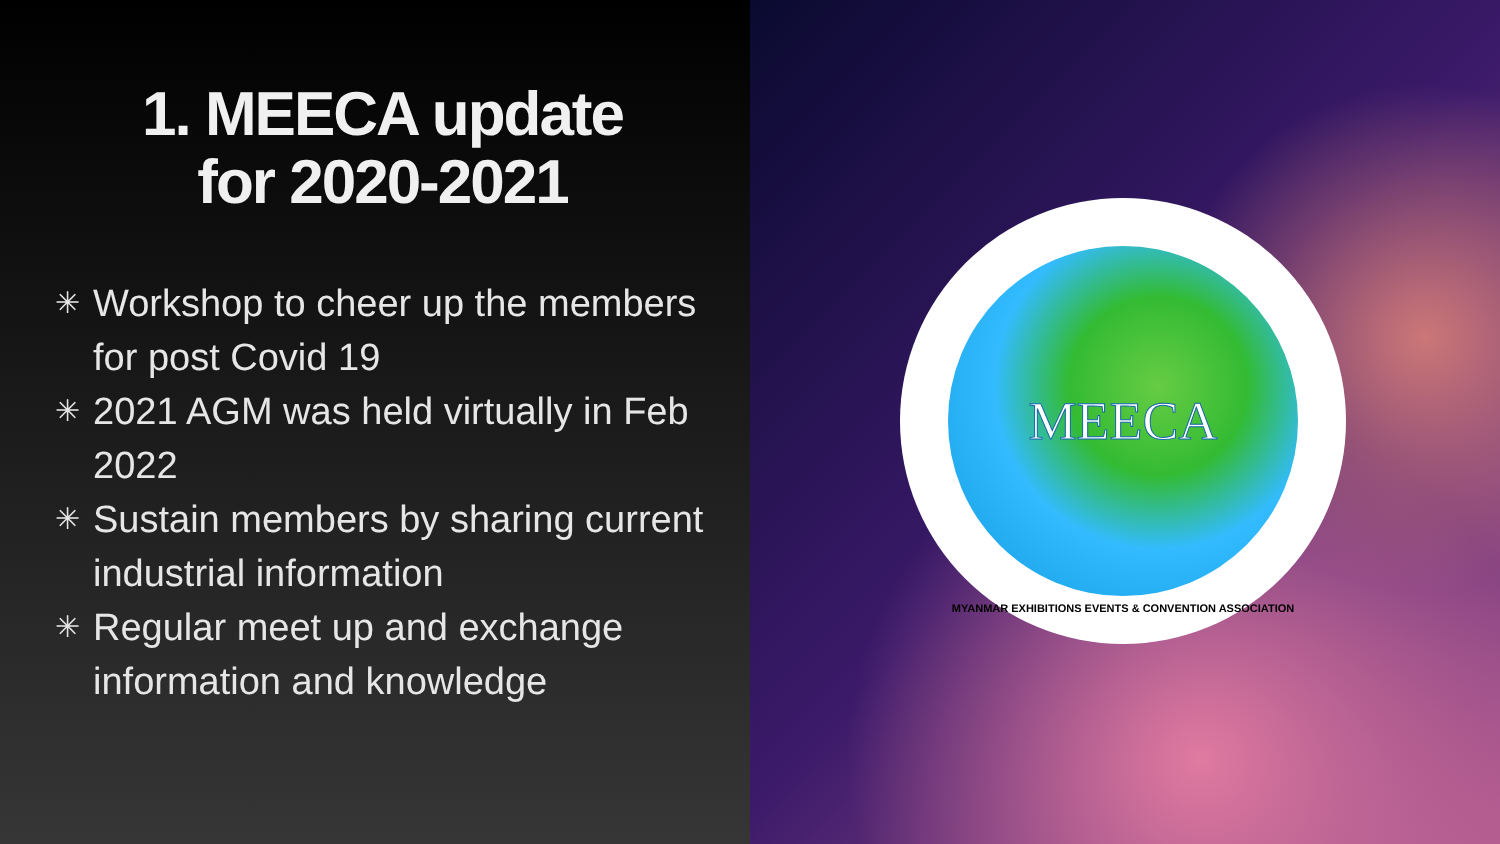1. MEECA update
for 2020-2021
✳ Workshop to cheer up the members for post Covid 19
✳ 2021 AGM was held virtually in Feb 2022
✳ Sustain members by sharing current industrial information
✳ Regular meet up and exchange information and knowledge
MEECA
MYANMAR EXHIBITIONS EVENTS & CONVENTION ASSOCIATION